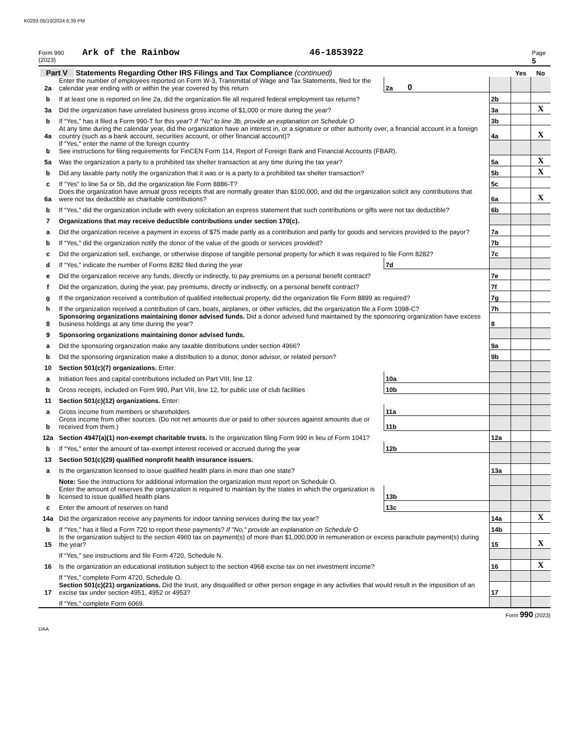K0293 05/10/2024 6:39 PM
Form 990 (2023) Ark of the Rainbow 46-1853922 Page 5
| Part V Statements Regarding Other IRS Filings and Tax Compliance (continued) | | | | | Yes | No |
| 2a | Enter the number of employees reported on Form W-3, Transmittal of Wage and Tax Statements, filed for the calendar year ending with or within the year covered by this return | 2a | 0 | | | |
| b | If at least one is reported on line 2a, did the organization file all required federal employment tax returns? | | | 2b | | |
| 3a | Did the organization have unrelated business gross income of $1,000 or more during the year? | | | 3a | | X |
| b | If “Yes,” has it filed a Form 990-T for this year? If “No” to line 3b, provide an explanation on Schedule O | | | 3b | | |
| 4a | At any time during the calendar year, did the organization have an interest in, or a signature or other authority over, a financial account in a foreign country (such as a bank account, securities account, or other financial account)? | | | 4a | | X |
| b | If “Yes,” enter the name of the foreign country See instructions for filing requirements for FinCEN Form 114, Report of Foreign Bank and Financial Accounts (FBAR). | | | | | |
| 5a | Was the organization a party to a prohibited tax shelter transaction at any time during the tax year? | | | 5a | | X |
| b | Did any taxable party notify the organization that it was or is a party to a prohibited tax shelter transaction? | | | 5b | | X |
| c | If “Yes” to line 5a or 5b, did the organization file Form 8886-T? | | | 5c | | |
| 6a | Does the organization have annual gross receipts that are normally greater than $100,000, and did the organization solicit any contributions that were not tax deductible as charitable contributions? | | | 6a | | X |
| b | If “Yes,” did the organization include with every solicitation an express statement that such contributions or gifts were not tax deductible? | | | 6b | | |
| 7 | Organizations that may receive deductible contributions under section 170(c). | | | | | |
| a | Did the organization receive a payment in excess of $75 made partly as a contribution and partly for goods and services provided to the payor? | | | 7a | | |
| b | If “Yes,” did the organization notify the donor of the value of the goods or services provided? | | | 7b | | |
| c | Did the organization sell, exchange, or otherwise dispose of tangible personal property for which it was required to file Form 8282? | | | 7c | | |
| d | If “Yes,” indicate the number of Forms 8282 filed during the year | 7d | | | | |
| e | Did the organization receive any funds, directly or indirectly, to pay premiums on a personal benefit contract? | | | 7e | | |
| f | Did the organization, during the year, pay premiums, directly or indirectly, on a personal benefit contract? | | | 7f | | |
| g | If the organization received a contribution of qualified intellectual property, did the organization file Form 8899 as required? | | | 7g | | |
| h | If the organization received a contribution of cars, boats, airplanes, or other vehicles, did the organization file a Form 1098-C? | | | 7h | | |
| 8 | Sponsoring organizations maintaining donor advised funds. Did a donor advised fund maintained by the sponsoring organization have excess business holdings at any time during the year? | | | 8 | | |
| 9 | Sponsoring organizations maintaining donor advised funds. | | | | | |
| a | Did the sponsoring organization make any taxable distributions under section 4966? | | | 9a | | |
| b | Did the sponsoring organization make a distribution to a donor, donor advisor, or related person? | | | 9b | | |
| 10 | Section 501(c)(7) organizations. Enter: | | | | | |
| a | Initiation fees and capital contributions included on Part VIII, line 12 | 10a | | | | |
| b | Gross receipts, included on Form 990, Part VIII, line 12, for public use of club facilities | 10b | | | | |
| 11 | Section 501(c)(12) organizations. Enter: | | | | | |
| a | Gross income from members or shareholders | 11a | | | | |
| b | Gross income from other sources. (Do not net amounts due or paid to other sources against amounts due or received from them.) | 11b | | | | |
| 12a | Section 4947(a)(1) non-exempt charitable trusts. Is the organization filing Form 990 in lieu of Form 1041? | | | 12a | | |
| b | If “Yes,” enter the amount of tax-exempt interest received or accrued during the year | 12b | | | | |
| 13 | Section 501(c)(29) qualified nonprofit health insurance issuers. | | | | | |
| a | Is the organization licensed to issue qualified health plans in more than one state? | | | 13a | | |
| | Note: See the instructions for additional information the organization must report on Schedule O. | | | | | |
| b | Enter the amount of reserves the organization is required to maintain by the states in which the organization is licensed to issue qualified health plans | 13b | | | | |
| c | Enter the amount of reserves on hand | 13c | | | | |
| 14a | Did the organization receive any payments for indoor tanning services during the tax year? | | | 14a | | X |
| b | If “Yes,” has it filed a Form 720 to report these payments? If "No," provide an explanation on Schedule O | | | 14b | | |
| 15 | Is the organization subject to the section 4960 tax on payment(s) of more than $1,000,000 in remuneration or excess parachute payment(s) during the year? | | | 15 | | X |
| | If “Yes,” see instructions and file Form 4720, Schedule N. | | | | | |
| 16 | Is the organization an educational institution subject to the section 4968 excise tax on net investment income? | | | 16 | | X |
| | If “Yes,” complete Form 4720, Schedule O. | | | | | |
| 17 | Section 501(c)(21) organizations. Did the trust, any disqualified or other person engage in any activities that would result in the imposition of an excise tax under section 4951, 4952 or 4953? | | | 17 | | |
| | If “Yes,” complete Form 6069. | | | | | |
Form 990 (2023)
DAA